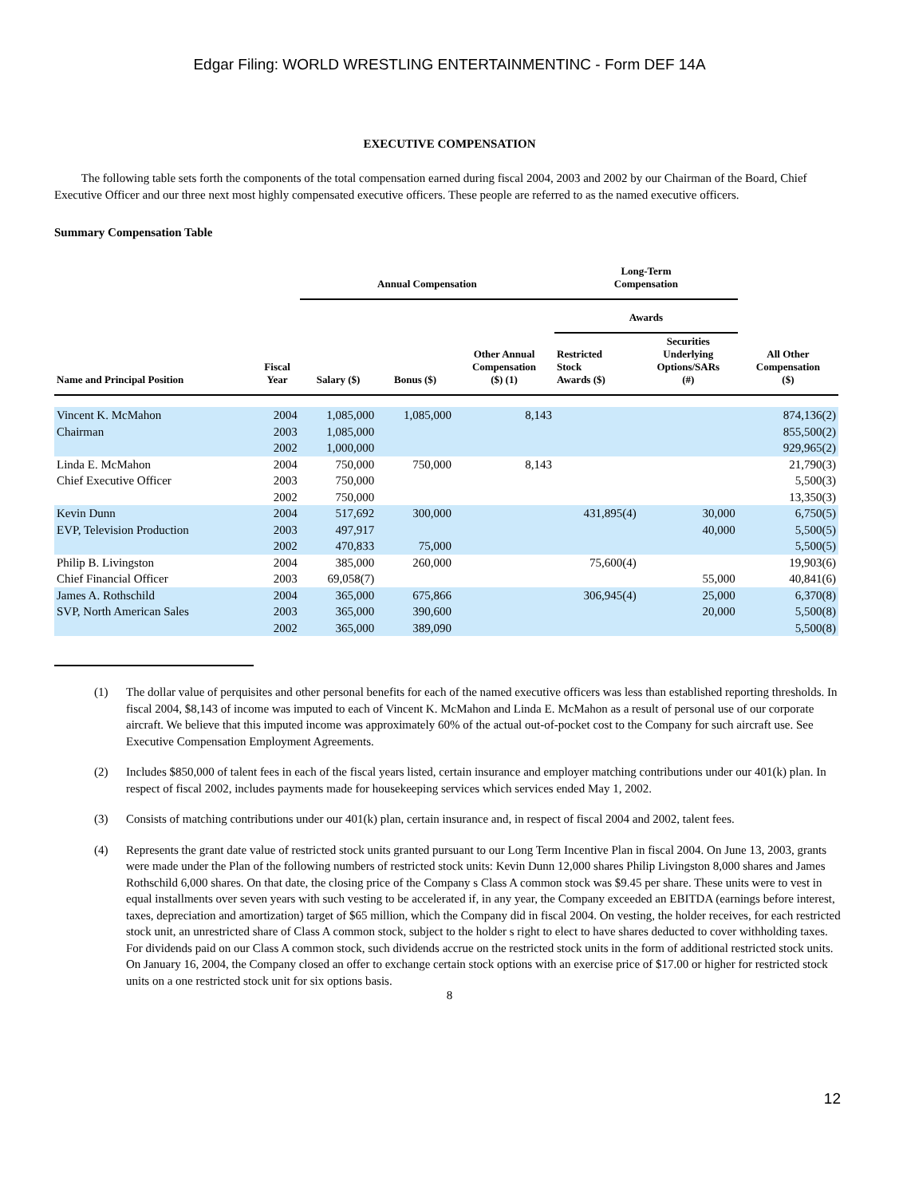Edgar Filing: WORLD WRESTLING ENTERTAINMENTINC - Form DEF 14A
EXECUTIVE COMPENSATION
The following table sets forth the components of the total compensation earned during fiscal 2004, 2003 and 2002 by our Chairman of the Board, Chief Executive Officer and our three next most highly compensated executive officers. These people are referred to as the named executive officers.
Summary Compensation Table
| | | Annual Compensation | | | Long-Term Compensation | | |
| --- | --- | --- | --- | --- | --- | --- | --- |
| | | | | | Awards | | |
| Name and Principal Position | Fiscal Year | Salary ($) | Bonus ($) | Other Annual Compensation ($) (1) | Restricted Stock Awards ($) | Securities Underlying Options/SARs (#) | All Other Compensation ($) |
| Vincent K. McMahon | 2004 | 1,085,000 | 1,085,000 | 8,143 | | | 874,136(2) |
| Chairman | 2003 | 1,085,000 | | | | | 855,500(2) |
| | 2002 | 1,000,000 | | | | | 929,965(2) |
| Linda E. McMahon | 2004 | 750,000 | 750,000 | 8,143 | | | 21,790(3) |
| Chief Executive Officer | 2003 | 750,000 | | | | | 5,500(3) |
| | 2002 | 750,000 | | | | | 13,350(3) |
| Kevin Dunn | 2004 | 517,692 | 300,000 | | 431,895(4) | 30,000 | 6,750(5) |
| EVP, Television Production | 2003 | 497,917 | | | | 40,000 | 5,500(5) |
| | 2002 | 470,833 | 75,000 | | | | 5,500(5) |
| Philip B. Livingston | 2004 | 385,000 | 260,000 | | 75,600(4) | | 19,903(6) |
| Chief Financial Officer | 2003 | 69,058(7) | | | | 55,000 | 40,841(6) |
| James A. Rothschild | 2004 | 365,000 | 675,866 | | 306,945(4) | 25,000 | 6,370(8) |
| SVP, North American Sales | 2003 | 365,000 | 390,600 | | | 20,000 | 5,500(8) |
| | 2002 | 365,000 | 389,090 | | | | 5,500(8) |
(1) The dollar value of perquisites and other personal benefits for each of the named executive officers was less than established reporting thresholds. In fiscal 2004, $8,143 of income was imputed to each of Vincent K. McMahon and Linda E. McMahon as a result of personal use of our corporate aircraft. We believe that this imputed income was approximately 60% of the actual out-of-pocket cost to the Company for such aircraft use. See Executive Compensation Employment Agreements.
(2) Includes $850,000 of talent fees in each of the fiscal years listed, certain insurance and employer matching contributions under our 401(k) plan. In respect of fiscal 2002, includes payments made for housekeeping services which services ended May 1, 2002.
(3) Consists of matching contributions under our 401(k) plan, certain insurance and, in respect of fiscal 2004 and 2002, talent fees.
(4) Represents the grant date value of restricted stock units granted pursuant to our Long Term Incentive Plan in fiscal 2004. On June 13, 2003, grants were made under the Plan of the following numbers of restricted stock units: Kevin Dunn 12,000 shares Philip Livingston 8,000 shares and James Rothschild 6,000 shares. On that date, the closing price of the Company s Class A common stock was $9.45 per share. These units were to vest in equal installments over seven years with such vesting to be accelerated if, in any year, the Company exceeded an EBITDA (earnings before interest, taxes, depreciation and amortization) target of $65 million, which the Company did in fiscal 2004. On vesting, the holder receives, for each restricted stock unit, an unrestricted share of Class A common stock, subject to the holder s right to elect to have shares deducted to cover withholding taxes. For dividends paid on our Class A common stock, such dividends accrue on the restricted stock units in the form of additional restricted stock units. On January 16, 2004, the Company closed an offer to exchange certain stock options with an exercise price of $17.00 or higher for restricted stock units on a one restricted stock unit for six options basis.
8
12